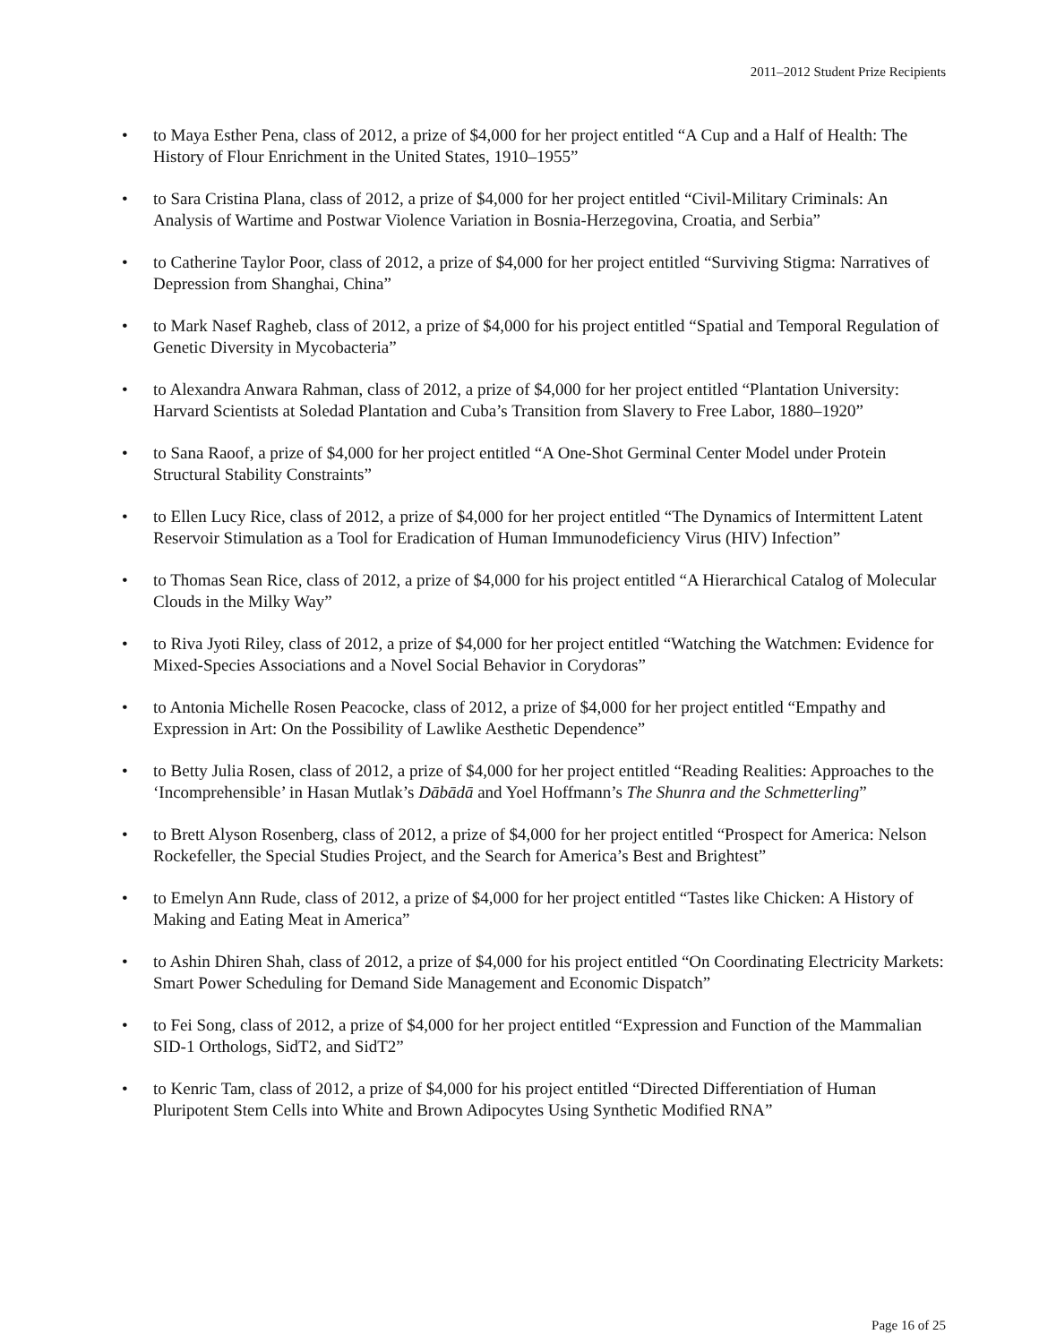2011–2012 Student Prize Recipients
• to Maya Esther Pena, class of 2012, a prize of $4,000 for her project entitled “A Cup and a Half of Health: The History of Flour Enrichment in the United States, 1910–1955”
• to Sara Cristina Plana, class of 2012, a prize of $4,000 for her project entitled “Civil-Military Criminals: An Analysis of Wartime and Postwar Violence Variation in Bosnia-Herzegovina, Croatia, and Serbia”
• to Catherine Taylor Poor, class of 2012, a prize of $4,000 for her project entitled “Surviving Stigma: Narratives of Depression from Shanghai, China”
• to Mark Nasef Ragheb, class of 2012, a prize of $4,000 for his project entitled “Spatial and Temporal Regulation of Genetic Diversity in Mycobacteria”
• to Alexandra Anwara Rahman, class of 2012, a prize of $4,000 for her project entitled “Plantation University: Harvard Scientists at Soledad Plantation and Cuba’s Transition from Slavery to Free Labor, 1880–1920”
• to Sana Raoof, a prize of $4,000 for her project entitled “A One-Shot Germinal Center Model under Protein Structural Stability Constraints”
• to Ellen Lucy Rice, class of 2012, a prize of $4,000 for her project entitled “The Dynamics of Intermittent Latent Reservoir Stimulation as a Tool for Eradication of Human Immunodeficiency Virus (HIV) Infection”
• to Thomas Sean Rice, class of 2012, a prize of $4,000 for his project entitled “A Hierarchical Catalog of Molecular Clouds in the Milky Way”
• to Riva Jyoti Riley, class of 2012, a prize of $4,000 for her project entitled “Watching the Watchmen: Evidence for Mixed-Species Associations and a Novel Social Behavior in Corydoras”
• to Antonia Michelle Rosen Peacocke, class of 2012, a prize of $4,000 for her project entitled “Empathy and Expression in Art: On the Possibility of Lawlike Aesthetic Dependence”
• to Betty Julia Rosen, class of 2012, a prize of $4,000 for her project entitled “Reading Realities: Approaches to the ‘Incomprehensible’ in Hasan Mutlak’s Dābādā and Yoel Hoffmann’s The Shunra and the Schmetterling”
• to Brett Alyson Rosenberg, class of 2012, a prize of $4,000 for her project entitled “Prospect for America: Nelson Rockefeller, the Special Studies Project, and the Search for America’s Best and Brightest”
• to Emelyn Ann Rude, class of 2012, a prize of $4,000 for her project entitled “Tastes like Chicken: A History of Making and Eating Meat in America”
• to Ashin Dhiren Shah, class of 2012, a prize of $4,000 for his project entitled “On Coordinating Electricity Markets: Smart Power Scheduling for Demand Side Management and Economic Dispatch”
• to Fei Song, class of 2012, a prize of $4,000 for her project entitled “Expression and Function of the Mammalian SID-1 Orthologs, SidT2, and SidT2”
• to Kenric Tam, class of 2012, a prize of $4,000 for his project entitled “Directed Differentiation of Human Pluripotent Stem Cells into White and Brown Adipocytes Using Synthetic Modified RNA”
Page 16 of 25